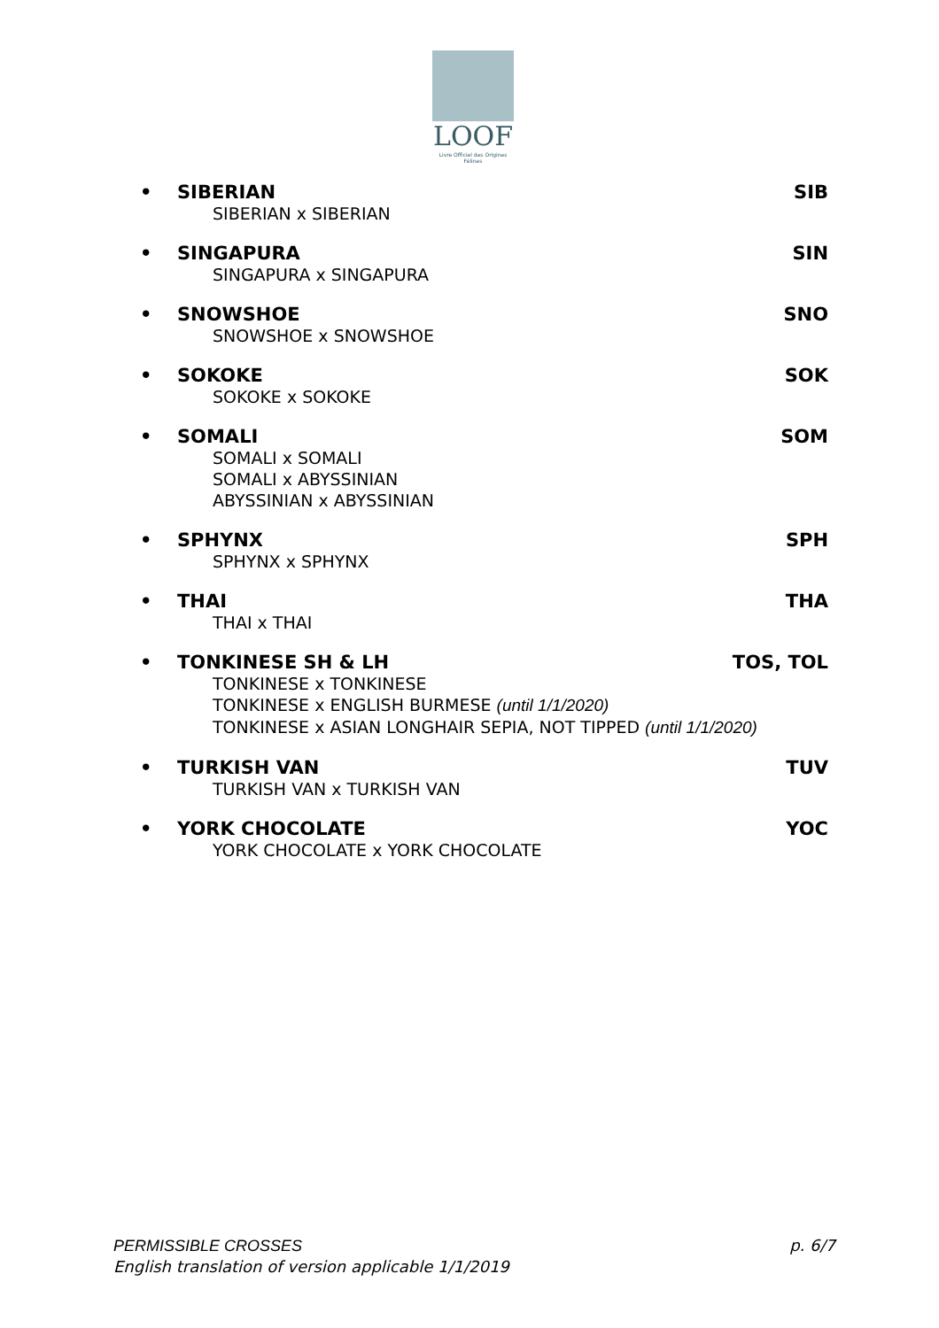LOOF
Livre Officiel des Origines Félines
• SIBERIAN SIB
SIBERIAN x SIBERIAN
• SINGAPURA SIN
SINGAPURA x SINGAPURA
• SNOWSHOE SNO
SNOWSHOE x SNOWSHOE
• SOKOKE SOK
SOKOKE x SOKOKE
• SOMALI SOM
SOMALI x SOMALI
SOMALI x ABYSSINIAN
ABYSSINIAN x ABYSSINIAN
• SPHYNX SPH
SPHYNX x SPHYNX
• THAI THA
THAI x THAI
• TONKINESE SH & LH TOS, TOL
TONKINESE x TONKINESE
TONKINESE x ENGLISH BURMESE (until 1/1/2020)
TONKINESE x ASIAN LONGHAIR SEPIA, NOT TIPPED (until 1/1/2020)
• TURKISH VAN TUV
TURKISH VAN x TURKISH VAN
• YORK CHOCOLATE YOC
YORK CHOCOLATE x YORK CHOCOLATE
PERMISSIBLE CROSSES
English translation of version applicable 1/1/2019
p. 6/7